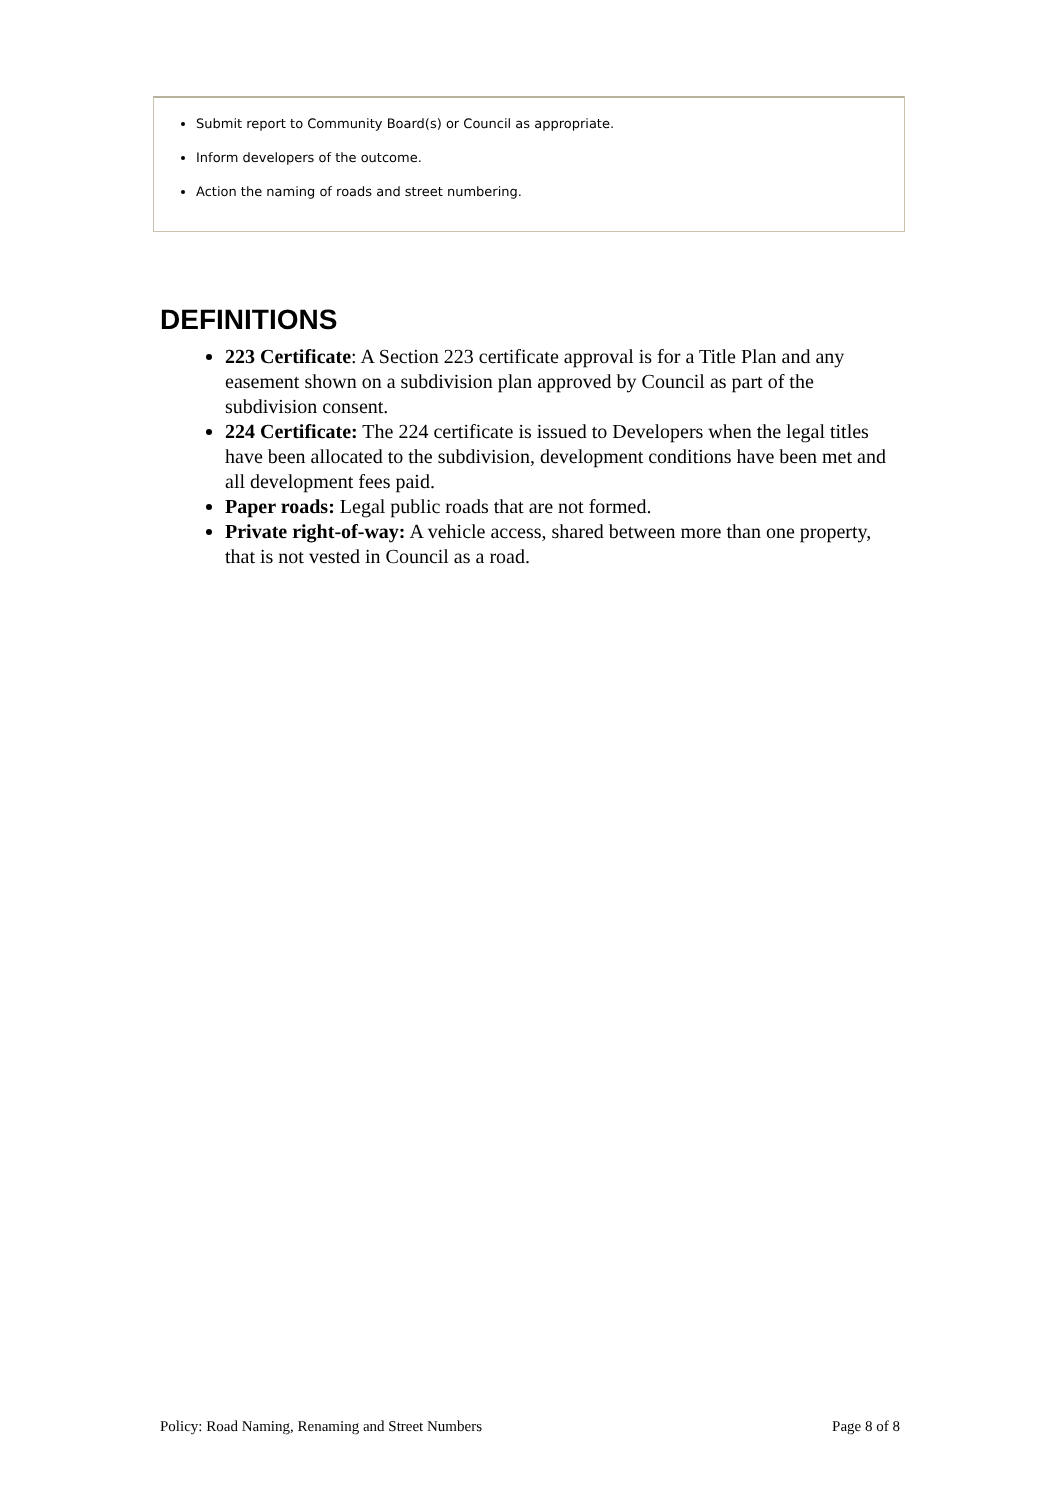Submit report to Community Board(s) or Council as appropriate.
Inform developers of the outcome.
Action the naming of roads and street numbering.
DEFINITIONS
223 Certificate: A Section 223 certificate approval is for a Title Plan and any easement shown on a subdivision plan approved by Council as part of the subdivision consent.
224 Certificate: The 224 certificate is issued to Developers when the legal titles have been allocated to the subdivision, development conditions have been met and all development fees paid.
Paper roads: Legal public roads that are not formed.
Private right-of-way: A vehicle access, shared between more than one property, that is not vested in Council as a road.
Policy: Road Naming, Renaming and Street Numbers Page 8 of 8